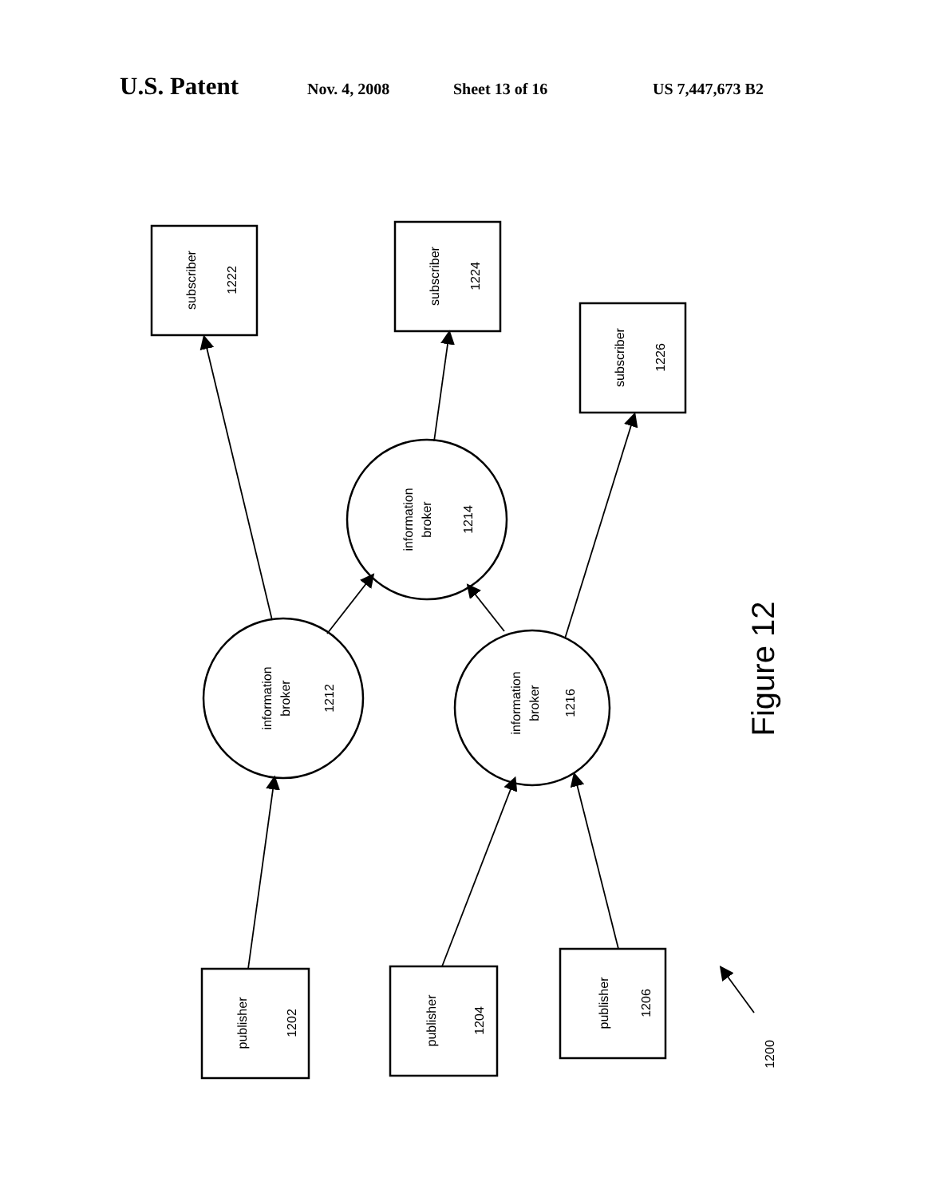U.S. Patent Nov. 4, 2008 Sheet 13 of 16 US 7,447,673 B2
subscriber
1222
subscriber
1224
subscriber
1226
information
broker
1214
information
broker
1212
information
broker
1216
publisher
1202
publisher
1204
publisher
1206
1200
Figure 12